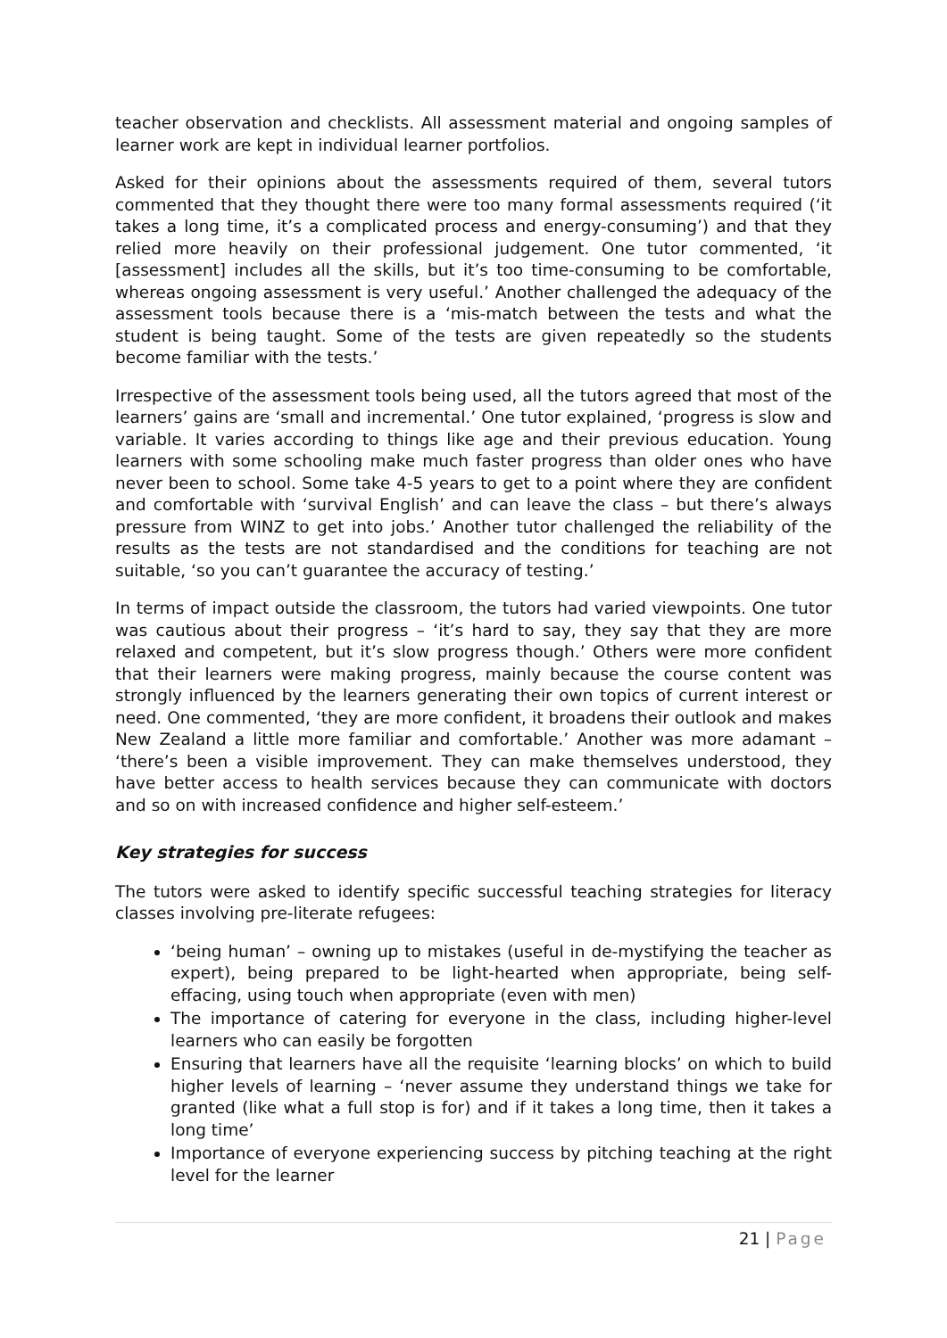teacher observation and checklists. All assessment material and ongoing samples of learner work are kept in individual learner portfolios.
Asked for their opinions about the assessments required of them, several tutors commented that they thought there were too many formal assessments required (‘it takes a long time, it’s a complicated process and energy-consuming’) and that they relied more heavily on their professional judgement. One tutor commented, ‘it [assessment] includes all the skills, but it’s too time-consuming to be comfortable, whereas ongoing assessment is very useful.’ Another challenged the adequacy of the assessment tools because there is a ‘mis-match between the tests and what the student is being taught. Some of the tests are given repeatedly so the students become familiar with the tests.’
Irrespective of the assessment tools being used, all the tutors agreed that most of the learners’ gains are ‘small and incremental.’ One tutor explained, ‘progress is slow and variable. It varies according to things like age and their previous education. Young learners with some schooling make much faster progress than older ones who have never been to school. Some take 4-5 years to get to a point where they are confident and comfortable with ‘survival English’ and can leave the class – but there’s always pressure from WINZ to get into jobs.’ Another tutor challenged the reliability of the results as the tests are not standardised and the conditions for teaching are not suitable, ‘so you can’t guarantee the accuracy of testing.’
In terms of impact outside the classroom, the tutors had varied viewpoints. One tutor was cautious about their progress – ‘it’s hard to say, they say that they are more relaxed and competent, but it’s slow progress though.’ Others were more confident that their learners were making progress, mainly because the course content was strongly influenced by the learners generating their own topics of current interest or need. One commented, ‘they are more confident, it broadens their outlook and makes New Zealand a little more familiar and comfortable.’ Another was more adamant – ‘there’s been a visible improvement. They can make themselves understood, they have better access to health services because they can communicate with doctors and so on with increased confidence and higher self-esteem.’
Key strategies for success
The tutors were asked to identify specific successful teaching strategies for literacy classes involving pre-literate refugees:
‘being human’ – owning up to mistakes (useful in de-mystifying the teacher as expert), being prepared to be light-hearted when appropriate, being self-effacing, using touch when appropriate (even with men)
The importance of catering for everyone in the class, including higher-level learners who can easily be forgotten
Ensuring that learners have all the requisite ‘learning blocks’ on which to build higher levels of learning – ‘never assume they understand things we take for granted (like what a full stop is for) and if it takes a long time, then it takes a long time’
Importance of everyone experiencing success by pitching teaching at the right level for the learner
21 | Page